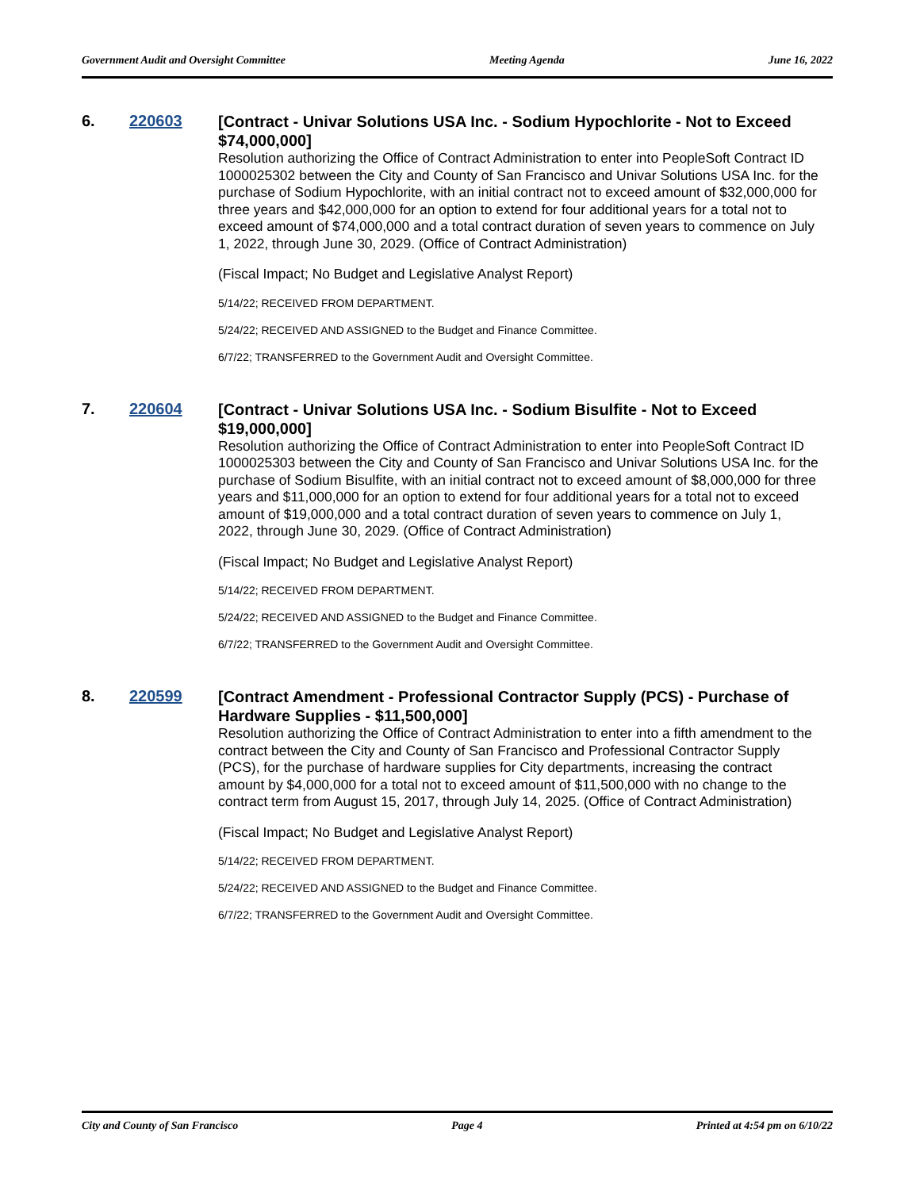Government Audit and Oversight Committee Meeting Agenda June 16, 2022
6. 220603
[Contract - Univar Solutions USA Inc. - Sodium Hypochlorite - Not to Exceed $74,000,000]
Resolution authorizing the Office of Contract Administration to enter into PeopleSoft Contract ID 1000025302 between the City and County of San Francisco and Univar Solutions USA Inc. for the purchase of Sodium Hypochlorite, with an initial contract not to exceed amount of $32,000,000 for three years and $42,000,000 for an option to extend for four additional years for a total not to exceed amount of $74,000,000 and a total contract duration of seven years to commence on July 1, 2022, through June 30, 2029. (Office of Contract Administration)
(Fiscal Impact; No Budget and Legislative Analyst Report)
5/14/22; RECEIVED FROM DEPARTMENT.
5/24/22; RECEIVED AND ASSIGNED to the Budget and Finance Committee.
6/7/22; TRANSFERRED to the Government Audit and Oversight Committee.
7. 220604
[Contract - Univar Solutions USA Inc. - Sodium Bisulfite - Not to Exceed $19,000,000]
Resolution authorizing the Office of Contract Administration to enter into PeopleSoft Contract ID 1000025303 between the City and County of San Francisco and Univar Solutions USA Inc. for the purchase of Sodium Bisulfite, with an initial contract not to exceed amount of $8,000,000 for three years and $11,000,000 for an option to extend for four additional years for a total not to exceed amount of $19,000,000 and a total contract duration of seven years to commence on July 1, 2022, through June 30, 2029. (Office of Contract Administration)
(Fiscal Impact; No Budget and Legislative Analyst Report)
5/14/22; RECEIVED FROM DEPARTMENT.
5/24/22; RECEIVED AND ASSIGNED to the Budget and Finance Committee.
6/7/22; TRANSFERRED to the Government Audit and Oversight Committee.
8. 220599
[Contract Amendment - Professional Contractor Supply (PCS) - Purchase of Hardware Supplies - $11,500,000]
Resolution authorizing the Office of Contract Administration to enter into a fifth amendment to the contract between the City and County of San Francisco and Professional Contractor Supply (PCS), for the purchase of hardware supplies for City departments, increasing the contract amount by $4,000,000 for a total not to exceed amount of $11,500,000 with no change to the contract term from August 15, 2017, through July 14, 2025. (Office of Contract Administration)
(Fiscal Impact; No Budget and Legislative Analyst Report)
5/14/22; RECEIVED FROM DEPARTMENT.
5/24/22; RECEIVED AND ASSIGNED to the Budget and Finance Committee.
6/7/22; TRANSFERRED to the Government Audit and Oversight Committee.
City and County of San Francisco Page 4 Printed at 4:54 pm on 6/10/22